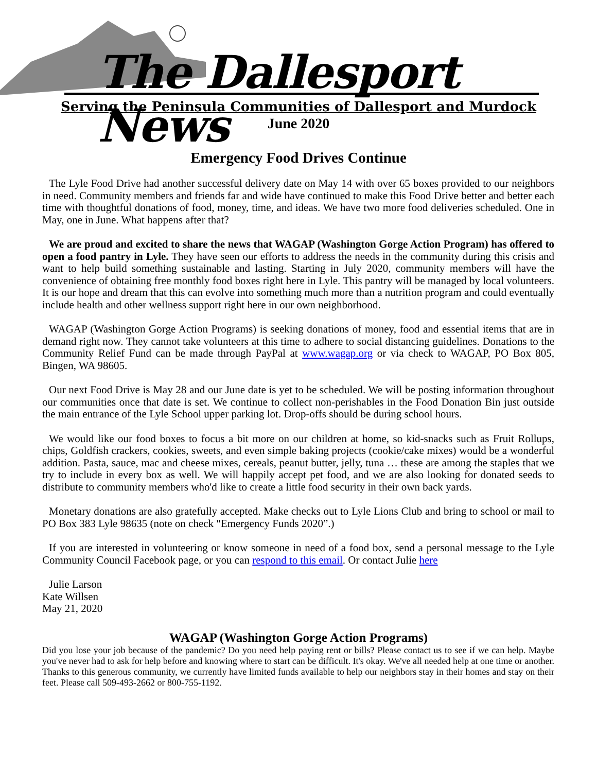The Dallesport News
Serving the Peninsula Communities of Dallesport and Murdock
June 2020
Emergency Food Drives Continue
The Lyle Food Drive had another successful delivery date on May 14 with over 65 boxes provided to our neighbors in need. Community members and friends far and wide have continued to make this Food Drive better and better each time with thoughtful donations of food, money, time, and ideas. We have two more food deliveries scheduled. One in May, one in June. What happens after that?
We are proud and excited to share the news that WAGAP (Washington Gorge Action Program) has offered to open a food pantry in Lyle. They have seen our efforts to address the needs in the community during this crisis and want to help build something sustainable and lasting. Starting in July 2020, community members will have the convenience of obtaining free monthly food boxes right here in Lyle. This pantry will be managed by local volunteers. It is our hope and dream that this can evolve into something much more than a nutrition program and could eventually include health and other wellness support right here in our own neighborhood.
WAGAP (Washington Gorge Action Programs) is seeking donations of money, food and essential items that are in demand right now. They cannot take volunteers at this time to adhere to social distancing guidelines. Donations to the Community Relief Fund can be made through PayPal at www.wagap.org or via check to WAGAP, PO Box 805, Bingen, WA 98605.
Our next Food Drive is May 28 and our June date is yet to be scheduled. We will be posting information throughout our communities once that date is set. We continue to collect non-perishables in the Food Donation Bin just outside the main entrance of the Lyle School upper parking lot. Drop-offs should be during school hours.
We would like our food boxes to focus a bit more on our children at home, so kid-snacks such as Fruit Rollups, chips, Goldfish crackers, cookies, sweets, and even simple baking projects (cookie/cake mixes) would be a wonderful addition. Pasta, sauce, mac and cheese mixes, cereals, peanut butter, jelly, tuna … these are among the staples that we try to include in every box as well. We will happily accept pet food, and we are also looking for donated seeds to distribute to community members who'd like to create a little food security in their own back yards.
Monetary donations are also gratefully accepted. Make checks out to Lyle Lions Club and bring to school or mail to PO Box 383 Lyle 98635 (note on check "Emergency Funds 2020”.)
If you are interested in volunteering or know someone in need of a food box, send a personal message to the Lyle Community Council Facebook page, or you can respond to this email. Or contact Julie here
Julie Larson
Kate Willsen
May 21, 2020
WAGAP (Washington Gorge Action Programs)
Did you lose your job because of the pandemic? Do you need help paying rent or bills? Please contact us to see if we can help. Maybe you've never had to ask for help before and knowing where to start can be difficult. It's okay. We've all needed help at one time or another. Thanks to this generous community, we currently have limited funds available to help our neighbors stay in their homes and stay on their feet. Please call 509-493-2662 or 800-755-1192.